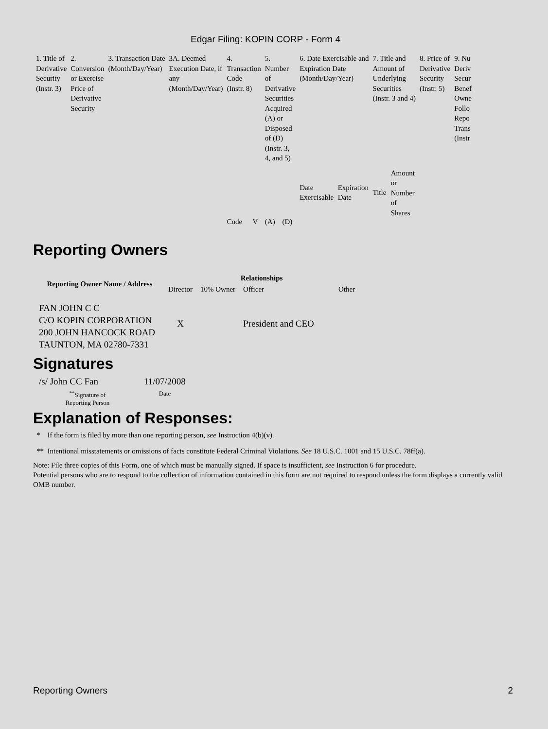Edgar Filing: KOPIN CORP - Form 4
| 1. Title of Derivative Security (Instr. 3) | 2. Conversion or Exercise Price of Derivative Security | 3. Transaction Date (Month/Day/Year) | 3A. Deemed Execution Date, if any (Month/Day/Year) | 4. Transaction Code (Instr. 8) | | 5. Number of Derivative Securities Acquired (A) or Disposed of (D) (Instr. 3, 4, and 5) | | 6. Date Exercisable and Expiration Date (Month/Day/Year) | | 7. Title and Amount of Underlying Securities (Instr. 3 and 4) | | 8. Price of Derivative Security (Instr. 5) | 9. Nu Deriv Secur Benef Owne Follo Repo Trans (Instr |
| | | | | Code | V | (A) | (D) | Date Exercisable | Expiration Date | Title | Amount or Number of Shares | | |
Reporting Owners
| Reporting Owner Name / Address | Relationships | | | |
| --- | --- | --- | --- | --- |
| | Director | 10% Owner | Officer | Other |
| FAN JOHN C C C/O KOPIN CORPORATION 200 JOHN HANCOCK ROAD TAUNTON, MA 02780-7331 | X | | President and CEO | |
Signatures
| /s/ John CC Fan | 11/07/2008 |
| <sup>**</sup> Signature of Reporting Person | Date |
Explanation of Responses:
* If the form is filed by more than one reporting person, see Instruction 4(b)(v).
** Intentional misstatements or omissions of facts constitute Federal Criminal Violations. See 18 U.S.C. 1001 and 15 U.S.C. 78ff(a).
Note: File three copies of this Form, one of which must be manually signed. If space is insufficient, see Instruction 6 for procedure.
Potential persons who are to respond to the collection of information contained in this form are not required to respond unless the form displays a currently valid OMB number.
Reporting Owners 2